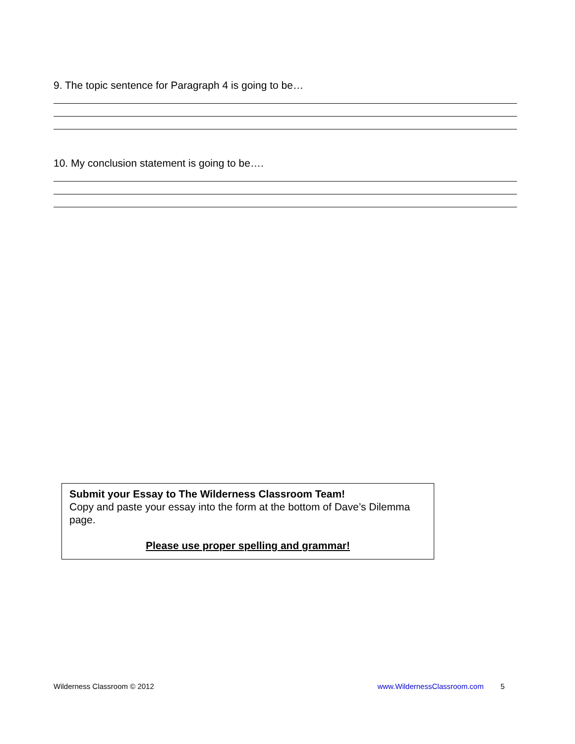9. The topic sentence for Paragraph 4 is going to be…
10. My conclusion statement is going to be….
Submit your Essay to The Wilderness Classroom Team!
Copy and paste your essay into the form at the bottom of Dave’s Dilemma page.
Please use proper spelling and grammar!
Wilderness Classroom © 2012 www.WildernessClassroom.com 5